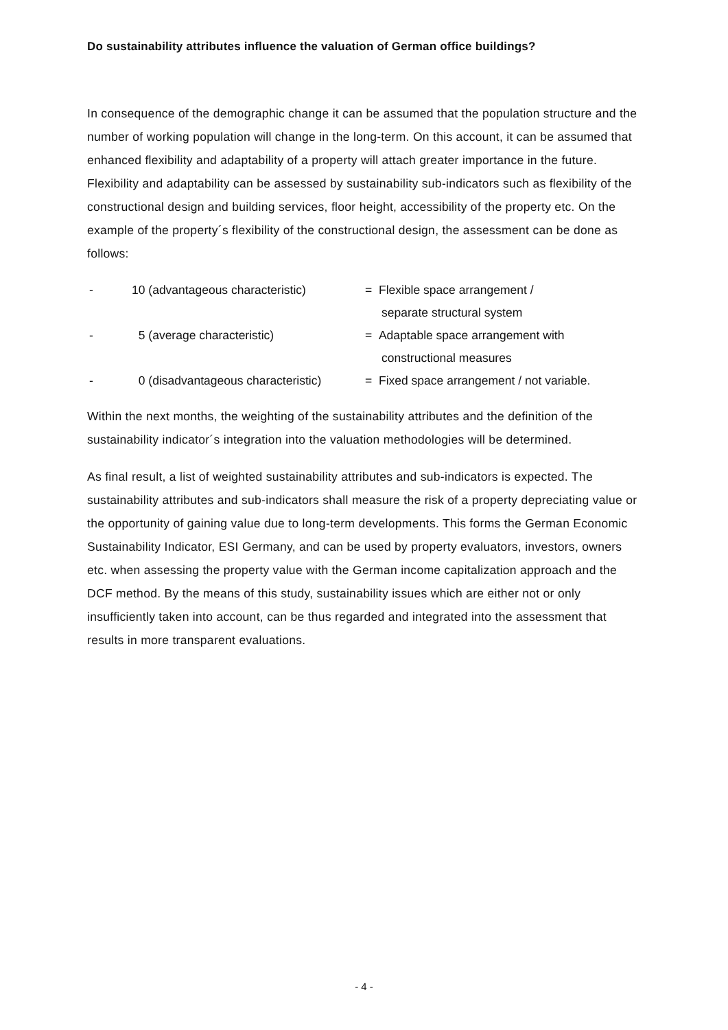Do sustainability attributes influence the valuation of German office buildings?
In consequence of the demographic change it can be assumed that the population structure and the number of working population will change in the long-term. On this account, it can be assumed that enhanced flexibility and adaptability of a property will attach greater importance in the future. Flexibility and adaptability can be assessed by sustainability sub-indicators such as flexibility of the constructional design and building services, floor height, accessibility of the property etc. On the example of the property´s flexibility of the constructional design, the assessment can be done as follows:
| - | 10 (advantageous characteristic) | = Flexible space arrangement / |
| | | separate structural system |
| - | 5 (average characteristic) | = Adaptable space arrangement with |
| | | constructional measures |
| - | 0 (disadvantageous characteristic) | = Fixed space arrangement / not variable. |
Within the next months, the weighting of the sustainability attributes and the definition of the sustainability indicator´s integration into the valuation methodologies will be determined.
As final result, a list of weighted sustainability attributes and sub-indicators is expected. The sustainability attributes and sub-indicators shall measure the risk of a property depreciating value or the opportunity of gaining value due to long-term developments. This forms the German Economic Sustainability Indicator, ESI Germany, and can be used by property evaluators, investors, owners etc. when assessing the property value with the German income capitalization approach and the DCF method. By the means of this study, sustainability issues which are either not or only insufficiently taken into account, can be thus regarded and integrated into the assessment that results in more transparent evaluations.
- 4 -